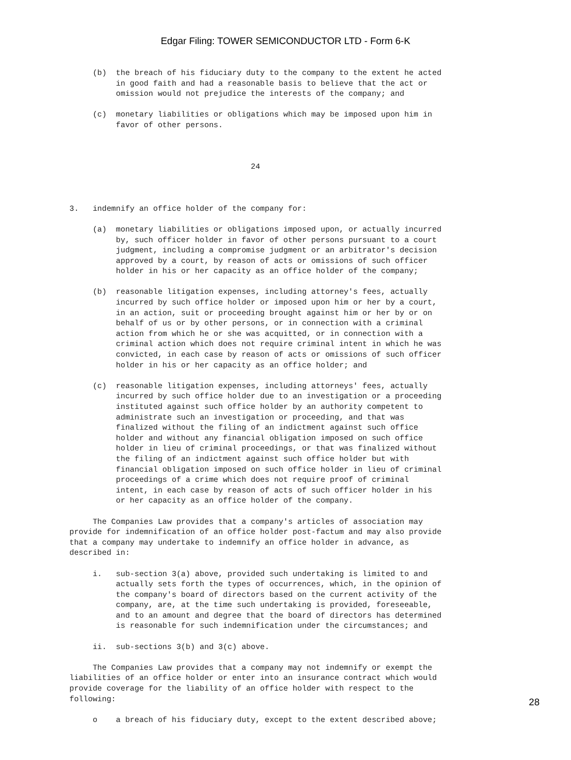Edgar Filing: TOWER SEMICONDUCTOR LTD - Form 6-K
     (b)  the breach of his fiduciary duty to the company to the extent he acted
          in good faith and had a reasonable basis to believe that the act or
          omission would not prejudice the interests of the company; and

     (c)  monetary liabilities or obligations which may be imposed upon him in
          favor of other persons.



                                       24



3.   indemnify an office holder of the company for:

     (a)  monetary liabilities or obligations imposed upon, or actually incurred
          by, such officer holder in favor of other persons pursuant to a court
          judgment, including a compromise judgment or an arbitrator's decision
          approved by a court, by reason of acts or omissions of such officer
          holder in his or her capacity as an office holder of the company;

     (b)  reasonable litigation expenses, including attorney's fees, actually
          incurred by such office holder or imposed upon him or her by a court,
          in an action, suit or proceeding brought against him or her by or on
          behalf of us or by other persons, or in connection with a criminal
          action from which he or she was acquitted, or in connection with a
          criminal action which does not require criminal intent in which he was
          convicted, in each case by reason of acts or omissions of such officer
          holder in his or her capacity as an office holder; and

     (c)  reasonable litigation expenses, including attorneys' fees, actually
          incurred by such office holder due to an investigation or a proceeding
          instituted against such office holder by an authority competent to
          administrate such an investigation or proceeding, and that was
          finalized without the filing of an indictment against such office
          holder and without any financial obligation imposed on such office
          holder in lieu of criminal proceedings, or that was finalized without
          the filing of an indictment against such office holder but with
          financial obligation imposed on such office holder in lieu of criminal
          proceedings of a crime which does not require proof of criminal
          intent, in each case by reason of acts of such officer holder in his
          or her capacity as an office holder of the company.

     The Companies Law provides that a company's articles of association may
provide for indemnification of an office holder post-factum and may also provide
that a company may undertake to indemnify an office holder in advance, as
described in:

     i.   sub-section 3(a) above, provided such undertaking is limited to and
          actually sets forth the types of occurrences, which, in the opinion of
          the company's board of directors based on the current activity of the
          company, are, at the time such undertaking is provided, foreseeable,
          and to an amount and degree that the board of directors has determined
          is reasonable for such indemnification under the circumstances; and

     ii.  sub-sections 3(b) and 3(c) above.

     The Companies Law provides that a company may not indemnify or exempt the
liabilities of an office holder or enter into an insurance contract which would
provide coverage for the liability of an office holder with respect to the
following:

     o    a breach of his fiduciary duty, except to the extent described above;
28